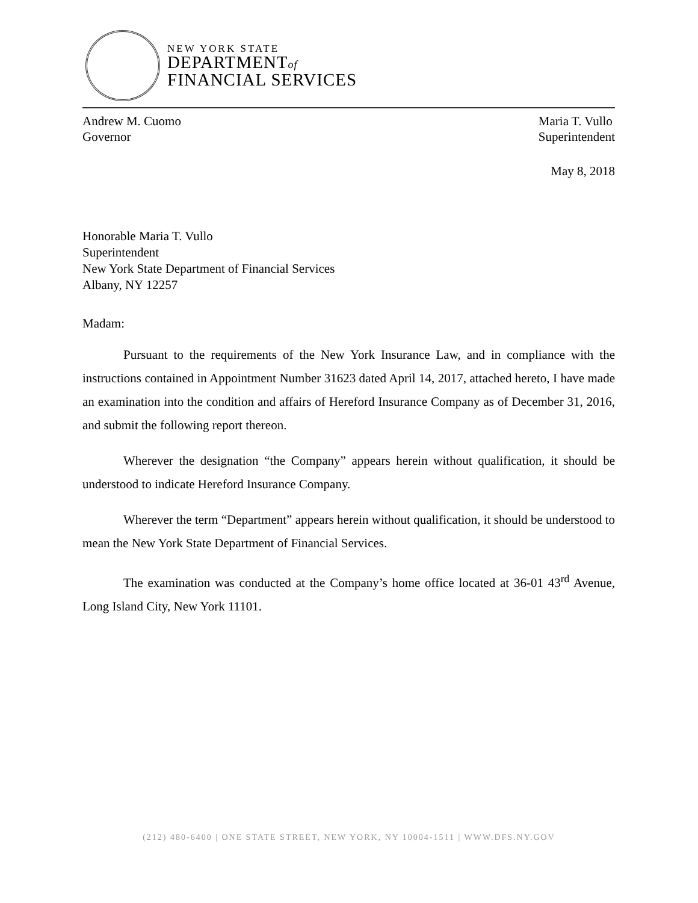NEW YORK STATE
DEPARTMENTof
FINANCIAL SERVICES
Andrew M. Cuomo
Governor
Maria T. Vullo
Superintendent
May 8, 2018
Honorable Maria T. Vullo
Superintendent
New York State Department of Financial Services
Albany, NY 12257
Madam:
Pursuant to the requirements of the New York Insurance Law, and in compliance with the instructions contained in Appointment Number 31623 dated April 14, 2017, attached hereto, I have made an examination into the condition and affairs of Hereford Insurance Company as of December 31, 2016, and submit the following report thereon.
Wherever the designation “the Company” appears herein without qualification, it should be understood to indicate Hereford Insurance Company.
Wherever the term “Department” appears herein without qualification, it should be understood to mean the New York State Department of Financial Services.
The examination was conducted at the Company’s home office located at 36-01 43<sup>rd</sup> Avenue, Long Island City, New York 11101.
(212) 480-6400 | ONE STATE STREET, NEW YORK, NY 10004-1511 | WWW.DFS.NY.GOV